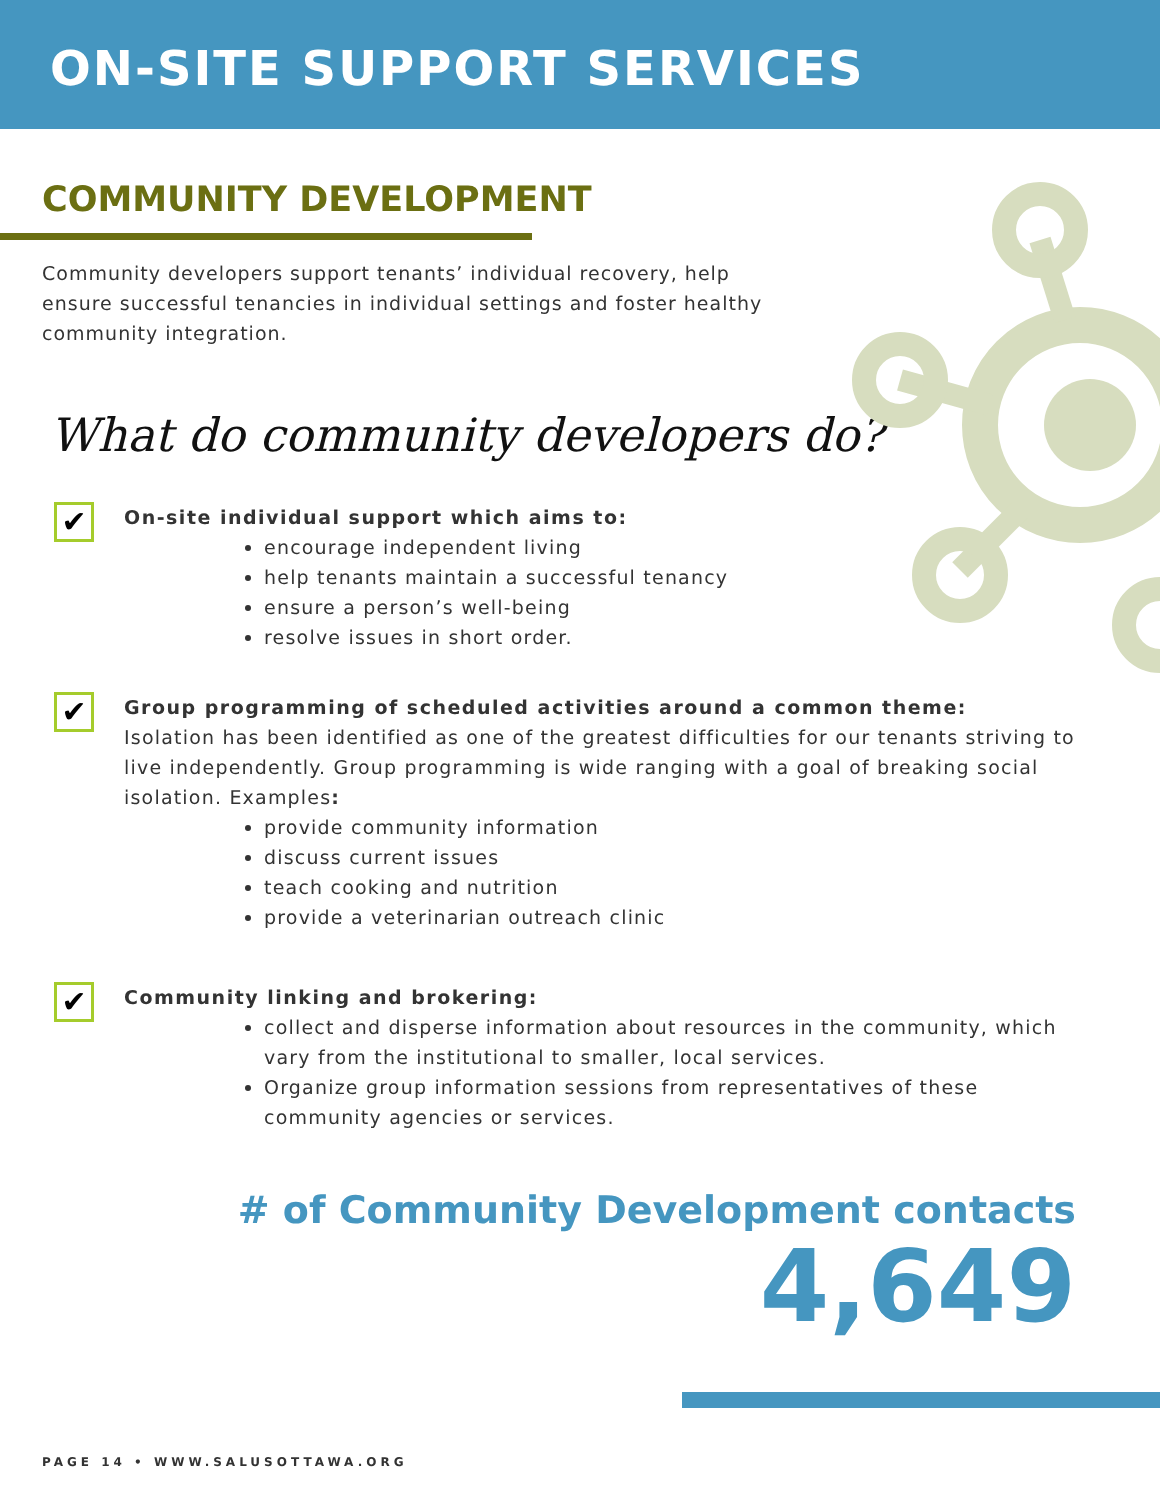ON-SITE SUPPORT SERVICES
COMMUNITY DEVELOPMENT
Community developers support tenants’ individual recovery, help ensure successful tenancies in individual settings and foster healthy community integration.
What do community developers do?
✔
On-site individual support which aims to:
encourage independent living
help tenants maintain a successful tenancy
ensure a person’s well-being
resolve issues in short order.
✔
Group programming of scheduled activities around a common theme:
Isolation has been identified as one of the greatest difficulties for our tenants striving to live independently. Group programming is wide ranging with a goal of breaking social isolation. Examples:
provide community information
discuss current issues
teach cooking and nutrition
provide a veterinarian outreach clinic
✔
Community linking and brokering:
collect and disperse information about resources in the community, which vary from the institutional to smaller, local services.
Organize group information sessions from representatives of these community agencies or services.
# of Community Development contacts
4,649
PAGE 14 • WWW.SALUSOTTAWA.ORG